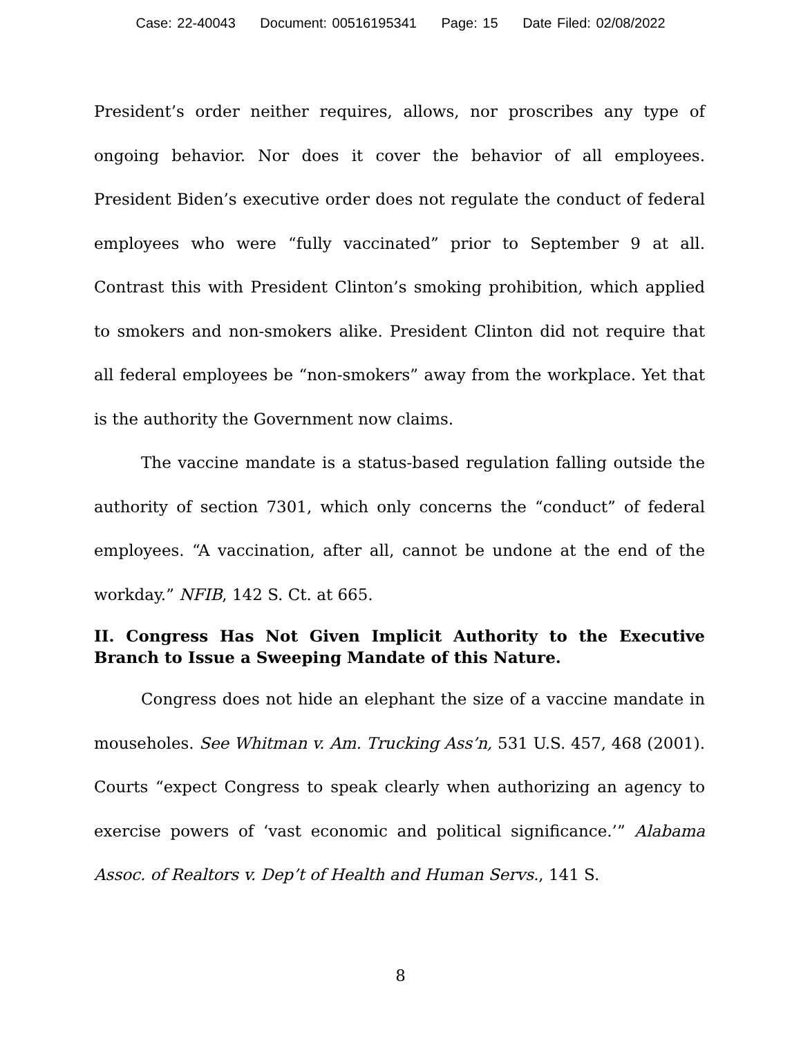Case: 22-40043 Document: 00516195341 Page: 15 Date Filed: 02/08/2022
President’s order neither requires, allows, nor proscribes any type of ongoing behavior. Nor does it cover the behavior of all employees. President Biden’s executive order does not regulate the conduct of federal employees who were “fully vaccinated” prior to September 9 at all. Contrast this with President Clinton’s smoking prohibition, which applied to smokers and non-smokers alike. President Clinton did not require that all federal employees be “non-smokers” away from the workplace. Yet that is the authority the Government now claims.
The vaccine mandate is a status-based regulation falling outside the authority of section 7301, which only concerns the “conduct” of federal employees. “A vaccination, after all, cannot be undone at the end of the workday.” NFIB, 142 S. Ct. at 665.
II. Congress Has Not Given Implicit Authority to the Executive Branch to Issue a Sweeping Mandate of this Nature.
Congress does not hide an elephant the size of a vaccine mandate in mouseholes. See Whitman v. Am. Trucking Ass’n, 531 U.S. 457, 468 (2001). Courts “expect Congress to speak clearly when authorizing an agency to exercise powers of ‘vast economic and political significance.’” Alabama Assoc. of Realtors v. Dep’t of Health and Human Servs., 141 S.
8